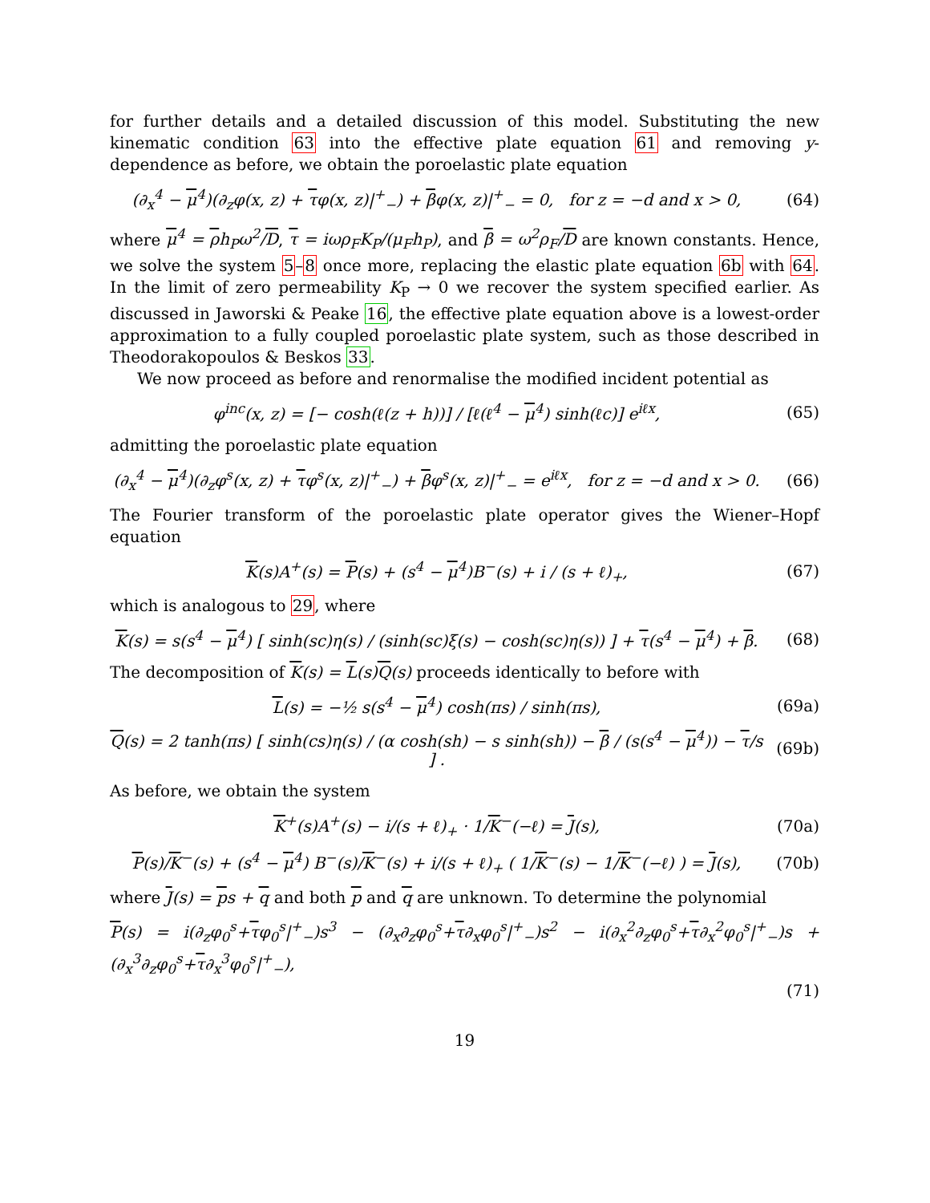for further details and a detailed discussion of this model. Substituting the new kinematic condition 63 into the effective plate equation 61 and removing y-dependence as before, we obtain the poroelastic plate equation
(∂<sub>x</sub><sup>4</sup> − μ<sup>4</sup>)(∂<sub>z</sub>φ(x, z) + τφ(x, z)|<sup>+</sup><sub>−</sub>) + βφ(x, z)|<sup>+</sup><sub>−</sub> = 0, for z = −d and x > 0, (64)
where μ<sup>4</sup> = ρh<sub>P</sub>ω<sup>2</sup>/D, τ = iωρ<sub>F</sub>K<sub>P</sub>/(μ<sub>F</sub>h<sub>P</sub>), and β = ω<sup>2</sup>ρ<sub>F</sub>/D are known constants. Hence, we solve the system 5–8 once more, replacing the elastic plate equation 6b with 64. In the limit of zero permeability K<sub>P</sub> → 0 we recover the system specified earlier. As discussed in Jaworski & Peake 16, the effective plate equation above is a lowest-order approximation to a fully coupled poroelastic plate system, such as those described in Theodorakopoulos & Beskos 33.
We now proceed as before and renormalise the modified incident potential as
φ<sup>inc</sup>(x, z) = [− cosh(ℓ(z + h))] / [ℓ(ℓ<sup>4</sup> − μ<sup>4</sup>) sinh(ℓc)] e<sup>iℓx</sup>, (65)
admitting the poroelastic plate equation
(∂<sub>x</sub><sup>4</sup> − μ<sup>4</sup>)(∂<sub>z</sub>φ<sup>s</sup>(x, z) + τφ<sup>s</sup>(x, z)|<sup>+</sup><sub>−</sub>) + βφ<sup>s</sup>(x, z)|<sup>+</sup><sub>−</sub> = e<sup>iℓx</sup>, for z = −d and x > 0. (66)
The Fourier transform of the poroelastic plate operator gives the Wiener–Hopf equation
K(s)A<sup>+</sup>(s) = P(s) + (s<sup>4</sup> − μ<sup>4</sup>)B<sup>−</sup>(s) + i / (s + ℓ)<sub>+</sub>, (67)
which is analogous to 29, where
K(s) = s(s<sup>4</sup> − μ<sup>4</sup>) [ sinh(sc)η(s) / (sinh(sc)ξ(s) − cosh(sc)η(s)) ] + τ(s<sup>4</sup> − μ<sup>4</sup>) + β. (68)
The decomposition of K(s) = L(s)Q(s) proceeds identically to before with
L(s) = −½ s(s<sup>4</sup> − μ<sup>4</sup>) cosh(πs) / sinh(πs), (69a)
Q(s) = 2 tanh(πs) [ sinh(cs)η(s) / (α cosh(sh) − s sinh(sh)) − β / (s(s<sup>4</sup> − μ<sup>4</sup>)) − τ/s ] . (69b)
As before, we obtain the system
K<sup>+</sup>(s)A<sup>+</sup>(s) − i/(s + ℓ)<sub>+</sub> · 1/K<sup>−</sup>(−ℓ) = J(s), (70a)
P(s)/K<sup>−</sup>(s) + (s<sup>4</sup> − μ<sup>4</sup>) B<sup>−</sup>(s)/K<sup>−</sup>(s) + i/(s + ℓ)<sub>+</sub> ( 1/K<sup>−</sup>(s) − 1/K<sup>−</sup>(−ℓ) ) = J(s), (70b)
where J(s) = ps + q and both p and q are unknown. To determine the polynomial
P(s) = i(∂<sub>z</sub>φ<sub>0</sub><sup>s</sup>+τφ<sub>0</sub><sup>s</sup>|<sup>+</sup><sub>−</sub>)s<sup>3</sup> − (∂<sub>x</sub>∂<sub>z</sub>φ<sub>0</sub><sup>s</sup>+τ∂<sub>x</sub>φ<sub>0</sub><sup>s</sup>|<sup>+</sup><sub>−</sub>)s<sup>2</sup> − i(∂<sub>x</sub><sup>2</sup>∂<sub>z</sub>φ<sub>0</sub><sup>s</sup>+τ∂<sub>x</sub><sup>2</sup>φ<sub>0</sub><sup>s</sup>|<sup>+</sup><sub>−</sub>)s + (∂<sub>x</sub><sup>3</sup>∂<sub>z</sub>φ<sub>0</sub><sup>s</sup>+τ∂<sub>x</sub><sup>3</sup>φ<sub>0</sub><sup>s</sup>|<sup>+</sup><sub>−</sub>),
(71)
19